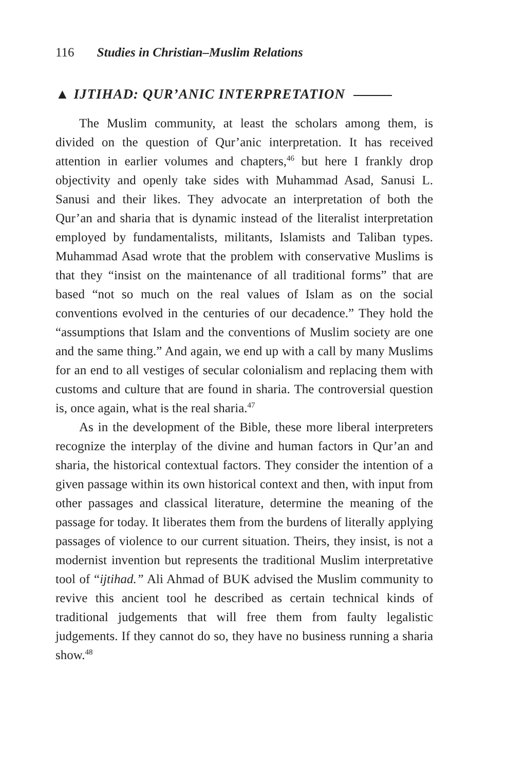116 Studies in Christian–Muslim Relations
▲ IJTIHAD: QUR’ANIC INTERPRETATION
The Muslim community, at least the scholars among them, is divided on the question of Qur’anic interpretation. It has received attention in earlier volumes and chapters,<sup>46</sup> but here I frankly drop objectivity and openly take sides with Muhammad Asad, Sanusi L. Sanusi and their likes. They advocate an interpretation of both the Qur’an and sharia that is dynamic instead of the literalist interpretation employed by fundamentalists, militants, Islamists and Taliban types. Muhammad Asad wrote that the problem with conservative Muslims is that they “insist on the maintenance of all traditional forms” that are based “not so much on the real values of Islam as on the social conventions evolved in the centuries of our decadence.” They hold the “assumptions that Islam and the conventions of Muslim society are one and the same thing.” And again, we end up with a call by many Muslims for an end to all vestiges of secular colonialism and replacing them with customs and culture that are found in sharia. The controversial question is, once again, what is the real sharia.<sup>47</sup>
As in the development of the Bible, these more liberal interpreters recognize the interplay of the divine and human factors in Qur’an and sharia, the historical contextual factors. They consider the intention of a given passage within its own historical context and then, with input from other passages and classical literature, determine the meaning of the passage for today. It liberates them from the burdens of literally applying passages of violence to our current situation. Theirs, they insist, is not a modernist invention but represents the traditional Muslim interpretative tool of “ijtihad.” Ali Ahmad of BUK advised the Muslim community to revive this ancient tool he described as certain technical kinds of traditional judgements that will free them from faulty legalistic judgements. If they cannot do so, they have no business running a sharia show.<sup>48</sup>